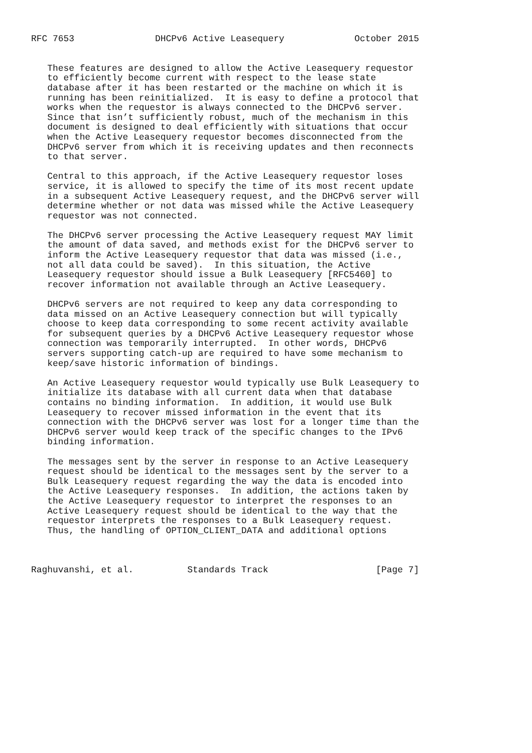RFC 7653               DHCPv6 Active Leasequery             October 2015


   These features are designed to allow the Active Leasequery requestor
   to efficiently become current with respect to the lease state
   database after it has been restarted or the machine on which it is
   running has been reinitialized.  It is easy to define a protocol that
   works when the requestor is always connected to the DHCPv6 server.
   Since that isn’t sufficiently robust, much of the mechanism in this
   document is designed to deal efficiently with situations that occur
   when the Active Leasequery requestor becomes disconnected from the
   DHCPv6 server from which it is receiving updates and then reconnects
   to that server.

   Central to this approach, if the Active Leasequery requestor loses
   service, it is allowed to specify the time of its most recent update
   in a subsequent Active Leasequery request, and the DHCPv6 server will
   determine whether or not data was missed while the Active Leasequery
   requestor was not connected.

   The DHCPv6 server processing the Active Leasequery request MAY limit
   the amount of data saved, and methods exist for the DHCPv6 server to
   inform the Active Leasequery requestor that data was missed (i.e.,
   not all data could be saved).  In this situation, the Active
   Leasequery requestor should issue a Bulk Leasequery [RFC5460] to
   recover information not available through an Active Leasequery.

   DHCPv6 servers are not required to keep any data corresponding to
   data missed on an Active Leasequery connection but will typically
   choose to keep data corresponding to some recent activity available
   for subsequent queries by a DHCPv6 Active Leasequery requestor whose
   connection was temporarily interrupted.  In other words, DHCPv6
   servers supporting catch-up are required to have some mechanism to
   keep/save historic information of bindings.

   An Active Leasequery requestor would typically use Bulk Leasequery to
   initialize its database with all current data when that database
   contains no binding information.  In addition, it would use Bulk
   Leasequery to recover missed information in the event that its
   connection with the DHCPv6 server was lost for a longer time than the
   DHCPv6 server would keep track of the specific changes to the IPv6
   binding information.

   The messages sent by the server in response to an Active Leasequery
   request should be identical to the messages sent by the server to a
   Bulk Leasequery request regarding the way the data is encoded into
   the Active Leasequery responses.  In addition, the actions taken by
   the Active Leasequery requestor to interpret the responses to an
   Active Leasequery request should be identical to the way that the
   requestor interprets the responses to a Bulk Leasequery request.
   Thus, the handling of OPTION_CLIENT_DATA and additional options



Raghuvanshi, et al.          Standards Track                    [Page 7]